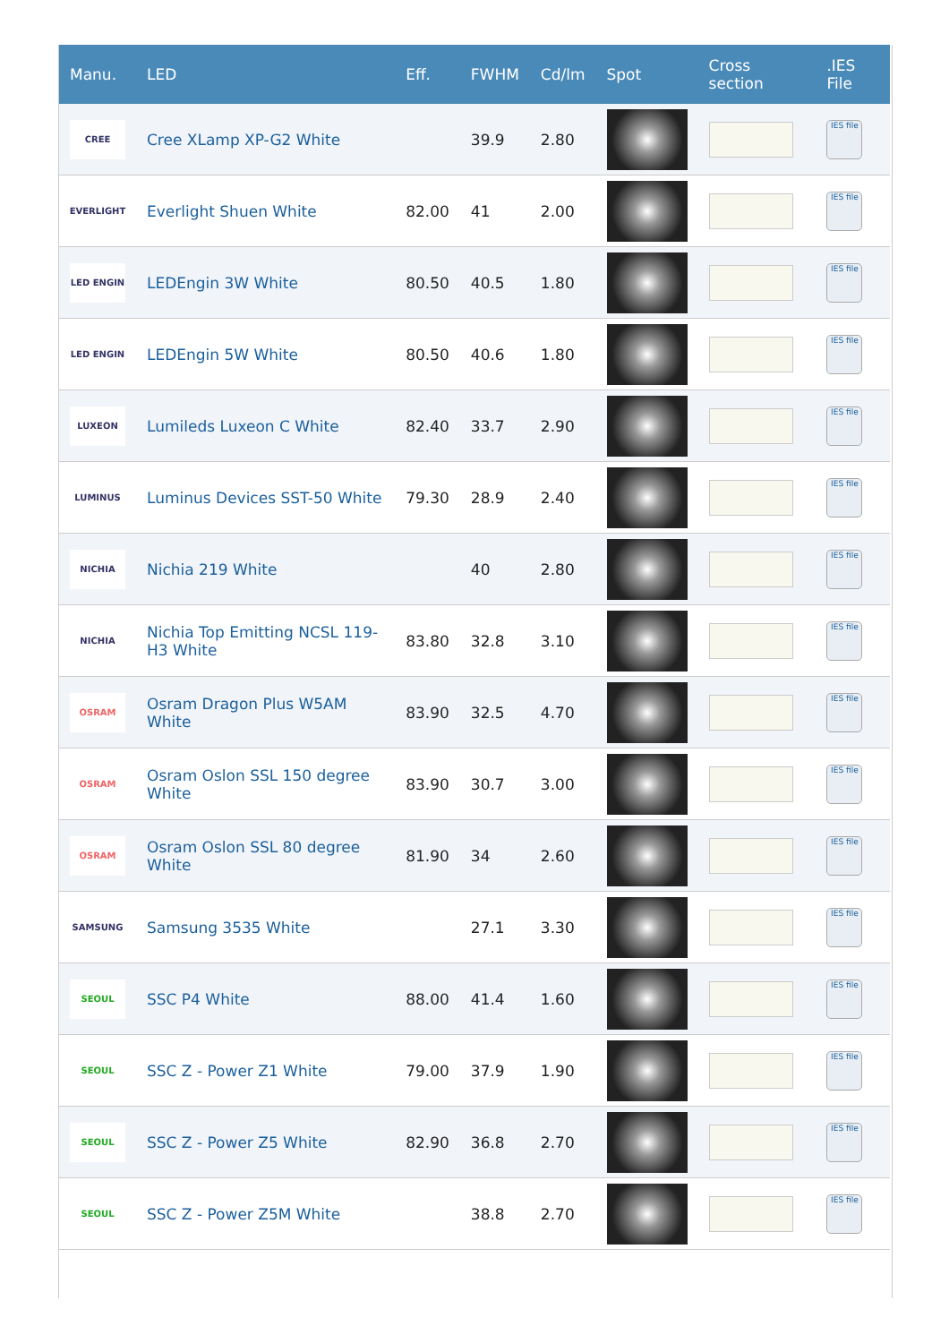| Manu. | LED | Eff. | FWHM | Cd/lm | Spot | Cross section | .IES File |
| --- | --- | --- | --- | --- | --- | --- | --- |
| CREE | Cree XLamp XP-G2 White | | 39.9 | 2.80 | | | IES file |
| EVERLIGHT | Everlight Shuen White | 82.00 | 41 | 2.00 | | | IES file |
| LED ENGIN | LEDEngin 3W White | 80.50 | 40.5 | 1.80 | | | IES file |
| LED ENGIN | LEDEngin 5W White | 80.50 | 40.6 | 1.80 | | | IES file |
| LUXEON | Lumileds Luxeon C White | 82.40 | 33.7 | 2.90 | | | IES file |
| LUMINUS | Luminus Devices SST-50 White | 79.30 | 28.9 | 2.40 | | | IES file |
| NICHIA | Nichia 219 White | | 40 | 2.80 | | | IES file |
| NICHIA | Nichia Top Emitting NCSL 119-H3 White | 83.80 | 32.8 | 3.10 | | | IES file |
| OSRAM | Osram Dragon Plus W5AM White | 83.90 | 32.5 | 4.70 | | | IES file |
| OSRAM | Osram Oslon SSL 150 degree White | 83.90 | 30.7 | 3.00 | | | IES file |
| OSRAM | Osram Oslon SSL 80 degree White | 81.90 | 34 | 2.60 | | | IES file |
| SAMSUNG | Samsung 3535 White | | 27.1 | 3.30 | | | IES file |
| SEOUL | SSC P4 White | 88.00 | 41.4 | 1.60 | | | IES file |
| SEOUL | SSC Z - Power Z1 White | 79.00 | 37.9 | 1.90 | | | IES file |
| SEOUL | SSC Z - Power Z5 White | 82.90 | 36.8 | 2.70 | | | IES file |
| SEOUL | SSC Z - Power Z5M White | | 38.8 | 2.70 | | | IES file |